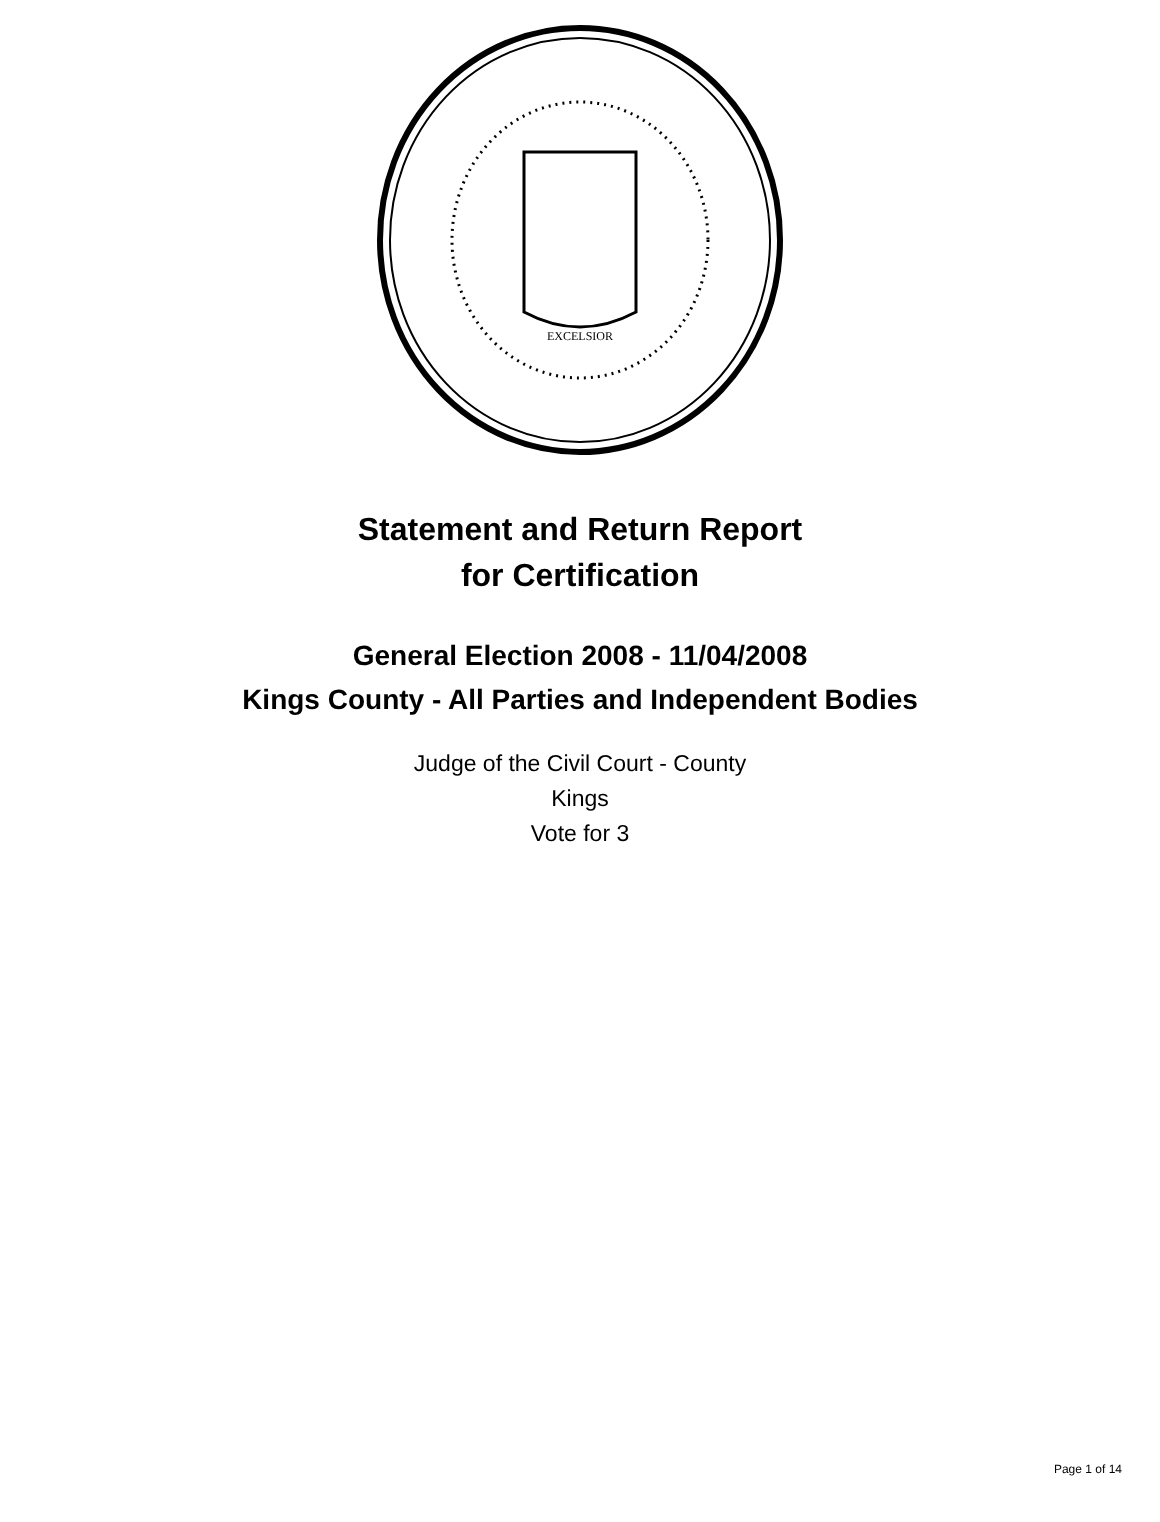EXCELSIOR
Statement and Return Report
for Certification
General Election 2008 - 11/04/2008
Kings County - All Parties and Independent Bodies
Judge of the Civil Court - County
Kings
Vote for 3
Page 1 of 14